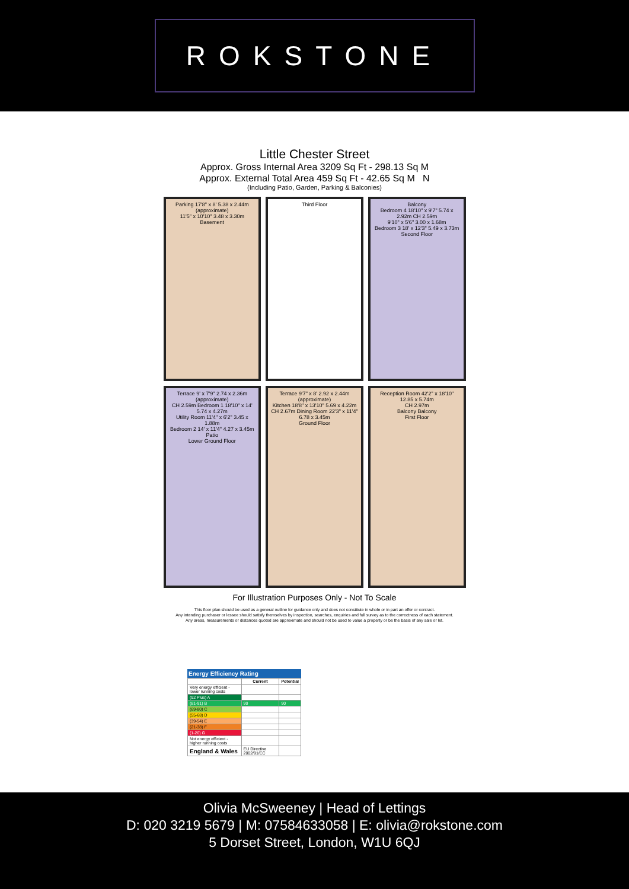ROKSTONE
Little Chester Street
Approx. Gross Internal Area 3209 Sq Ft - 298.13 Sq M
Approx. External Total Area 459 Sq Ft - 42.65 Sq M N
(Including Patio, Garden, Parking & Balconies)
Parking 17'8" x 8' 5.38 x 2.44m (approximate)
11'5" x 10'10" 3.48 x 3.30m
Basement
Third Floor
Balcony
Bedroom 4 18'10" x 9'7" 5.74 x 2.92m CH 2.59m
9'10" x 5'6" 3.00 x 1.68m
Bedroom 3 18' x 12'3" 5.49 x 3.73m
Second Floor
Terrace 9' x 7'9" 2.74 x 2.36m (approximate)
CH 2.59m Bedroom 1 18'10" x 14' 5.74 x 4.27m
Utility Room 11'4" x 6'2" 3.45 x 1.88m
Bedroom 2 14' x 11'4" 4.27 x 3.45m
Patio
Lower Ground Floor
Terrace 9'7" x 8' 2.92 x 2.44m (approximate)
Kitchen 18'8" x 13'10" 5.69 x 4.22m
CH 2.67m Dining Room 22'3" x 11'4" 6.78 x 3.45m
Ground Floor
Reception Room 42'2" x 18'10" 12.85 x 5.74m
CH 2.97m
Balcony Balcony
First Floor
For Illustration Purposes Only - Not To Scale
This floor plan should be used as a general outline for guidance only and does not constitute in whole or in part an offer or contract.
Any intending purchaser or lessee should satisfy themselves by inspection, searches, enquiries and full survey as to the correctness of each statement.
Any areas, measurements or distances quoted are approximate and should not be used to value a property or be the basis of any sale or let.
Energy Efficiency Rating
| | Current | Potential |
| --- | --- | --- |
| Very energy efficient - lower running costs | | |
| (92 Plus) A | | |
| (81-91) B | 90 | 90 |
| (69-80) C | | |
| (55-68) D | | |
| (39-54) E | | |
| (21-38) F | | |
| (1-20) G | | |
| Not energy efficient - higher running costs | | |
| England & Wales | EU Directive 2002/91/EC | |
Olivia McSweeney | Head of Lettings
D: 020 3219 5679 | M: 07584633058 | E: olivia@rokstone.com
5 Dorset Street, London, W1U 6QJ